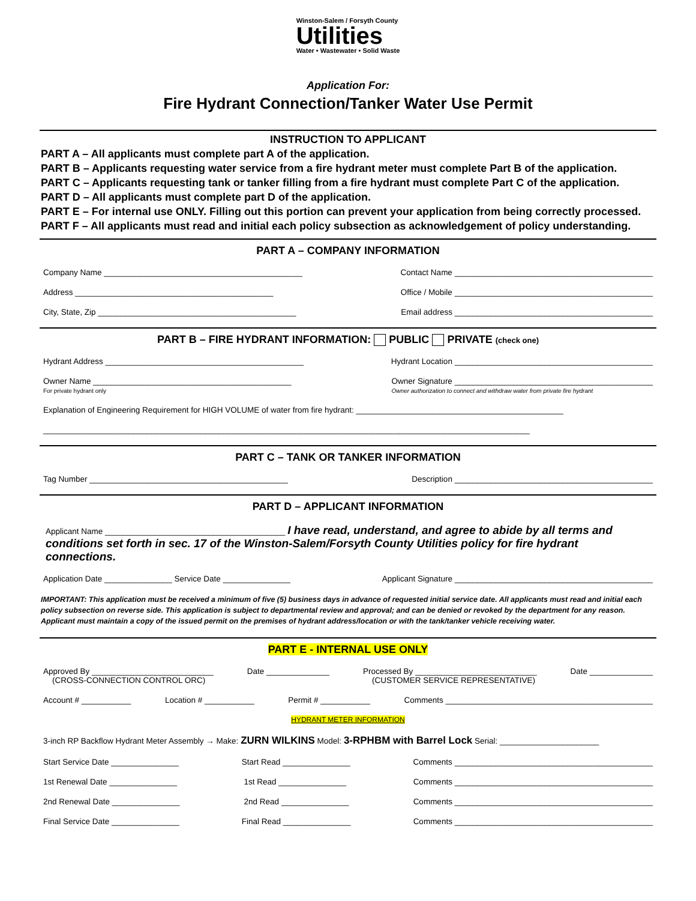Winston-Salem / Forsyth County
Utilities
Water • Wastewater • Solid Waste
Application For:
Fire Hydrant Connection/Tanker Water Use Permit
INSTRUCTION TO APPLICANT
PART A – All applicants must complete part A of the application.
PART B – Applicants requesting water service from a fire hydrant meter must complete Part B of the application.
PART C – Applicants requesting tank or tanker filling from a fire hydrant must complete Part C of the application.
PART D – All applicants must complete part D of the application.
PART E – For internal use ONLY. Filling out this portion can prevent your application from being correctly processed.
PART F – All applicants must read and initial each policy subsection as acknowledgement of policy understanding.
PART A – COMPANY INFORMATION
Company Name ____________________________________________ Contact Name ____________________________________________
Address ____________________________________________ Office / Mobile ____________________________________________
City, State, Zip ____________________________________________ Email address ____________________________________________
PART B – FIRE HYDRANT INFORMATION: PUBLIC PRIVATE (check one)
Hydrant Address ____________________________________________ Hydrant Location ____________________________________________
Owner Name ____________________________________________
For private hydrant only Owner Signature ____________________________________________
Owner authorization to connect and withdraw water from private fire hydrant
Explanation of Engineering Requirement for HIGH VOLUME of water from fire hydrant: ______________________________________________
____________________________________________________________________________________________________________
PART C – TANK OR TANKER INFORMATION
Tag Number ____________________________________________ Description ____________________________________________
PART D – APPLICANT INFORMATION
Applicant Name ________________________________________ I have read, understand, and agree to abide by all terms and conditions set forth in sec. 17 of the Winston-Salem/Forsyth County Utilities policy for fire hydrant connections.
Application Date _______________ Service Date _______________ Applicant Signature ____________________________________________
IMPORTANT: This application must be received a minimum of five (5) business days in advance of requested initial service date. All applicants must read and initial each policy subsection on reverse side. This application is subject to departmental review and approval; and can be denied or revoked by the department for any reason. Applicant must maintain a copy of the issued permit on the premises of hydrant address/location or with the tank/tanker vehicle receiving water.
PART E - INTERNAL USE ONLY
Approved By ___________________________
(CROSS-CONNECTION CONTROL ORC) Date ______________ Processed By ___________________________
(CUSTOMER SERVICE REPRESENTATIVE) Date ______________
Account # ___________ Location # ___________ Permit # ___________ Comments ______________________________________________
HYDRANT METER INFORMATION
3-inch RP Backflow Hydrant Meter Assembly → Make: ZURN WILKINS Model: 3-RPHBM with Barrel Lock Serial: ______________________
Start Service Date _______________ Start Read _______________ Comments ____________________________________________
1st Renewal Date _______________ 1st Read _______________ Comments ____________________________________________
2nd Renewal Date _______________ 2nd Read _______________ Comments ____________________________________________
Final Service Date _______________ Final Read _______________ Comments ____________________________________________